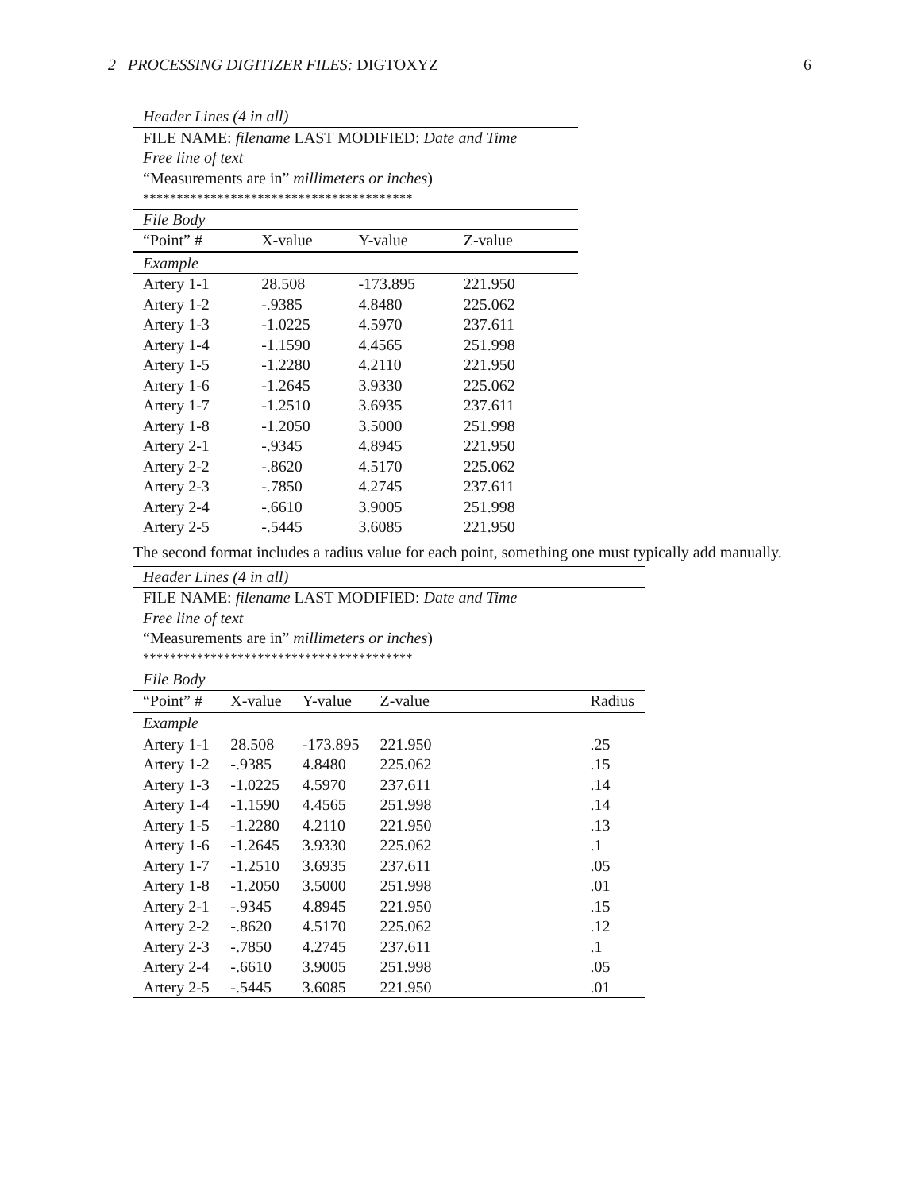2 PROCESSING DIGITIZER FILES: DIGTOXYZ 6
| Header Lines (4 in all) | | | | |
| FILE NAME: filename LAST MODIFIED: Date and Time | | | | |
| Free line of text | | | | |
| “Measurements are in” millimeters or inches ) | | | | |
| **************************************** | | | | |
| File Body | | | | |
| “Point” # | X-value | Y-value | Z-value | |
| Example | | | | |
| Artery 1-1 | 28.508 | -173.895 | 221.950 | |
| Artery 1-2 | -.9385 | 4.8480 | 225.062 | |
| Artery 1-3 | -1.0225 | 4.5970 | 237.611 | |
| Artery 1-4 | -1.1590 | 4.4565 | 251.998 | |
| Artery 1-5 | -1.2280 | 4.2110 | 221.950 | |
| Artery 1-6 | -1.2645 | 3.9330 | 225.062 | |
| Artery 1-7 | -1.2510 | 3.6935 | 237.611 | |
| Artery 1-8 | -1.2050 | 3.5000 | 251.998 | |
| Artery 2-1 | -.9345 | 4.8945 | 221.950 | |
| Artery 2-2 | -.8620 | 4.5170 | 225.062 | |
| Artery 2-3 | -.7850 | 4.2745 | 237.611 | |
| Artery 2-4 | -.6610 | 3.9005 | 251.998 | |
| Artery 2-5 | -.5445 | 3.6085 | 221.950 | |
The second format includes a radius value for each point, something one must typically add manually.
| Header Lines (4 in all) | | | | | |
| FILE NAME: filename LAST MODIFIED: Date and Time | | | | | |
| Free line of text | | | | | |
| “Measurements are in” millimeters or inches ) | | | | | |
| **************************************** | | | | | |
| File Body | | | | | |
| “Point” # | X-value | Y-value | Z-value | | Radius |
| Example | | | | | |
| Artery 1-1 | 28.508 | -173.895 | 221.950 | | .25 |
| Artery 1-2 | -.9385 | 4.8480 | 225.062 | | .15 |
| Artery 1-3 | -1.0225 | 4.5970 | 237.611 | | .14 |
| Artery 1-4 | -1.1590 | 4.4565 | 251.998 | | .14 |
| Artery 1-5 | -1.2280 | 4.2110 | 221.950 | | .13 |
| Artery 1-6 | -1.2645 | 3.9330 | 225.062 | | .1 |
| Artery 1-7 | -1.2510 | 3.6935 | 237.611 | | .05 |
| Artery 1-8 | -1.2050 | 3.5000 | 251.998 | | .01 |
| Artery 2-1 | -.9345 | 4.8945 | 221.950 | | .15 |
| Artery 2-2 | -.8620 | 4.5170 | 225.062 | | .12 |
| Artery 2-3 | -.7850 | 4.2745 | 237.611 | | .1 |
| Artery 2-4 | -.6610 | 3.9005 | 251.998 | | .05 |
| Artery 2-5 | -.5445 | 3.6085 | 221.950 | | .01 |